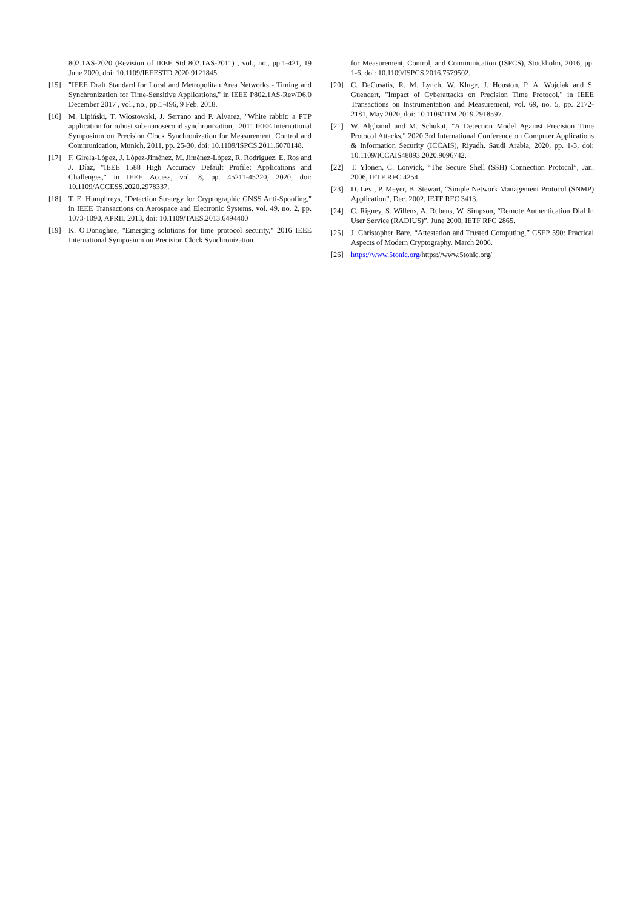802.1AS-2020 (Revision of IEEE Std 802.1AS-2011) , vol., no., pp.1-421, 19 June 2020, doi: 10.1109/IEEESTD.2020.9121845.
[15] "IEEE Draft Standard for Local and Metropolitan Area Networks - Timing and Synchronization for Time-Sensitive Applications," in IEEE P802.1AS-Rev/D6.0 December 2017 , vol., no., pp.1-496, 9 Feb. 2018.
[16] M. Lipiński, T. Włostowski, J. Serrano and P. Alvarez, "White rabbit: a PTP application for robust sub-nanosecond synchronization," 2011 IEEE International Symposium on Precision Clock Synchronization for Measurement, Control and Communication, Munich, 2011, pp. 25-30, doi: 10.1109/ISPCS.2011.6070148.
[17] F. Girela-López, J. López-Jiménez, M. Jiménez-López, R. Rodríguez, E. Ros and J. Díaz, "IEEE 1588 High Accuracy Default Profile: Applications and Challenges," in IEEE Access, vol. 8, pp. 45211-45220, 2020, doi: 10.1109/ACCESS.2020.2978337.
[18] T. E. Humphreys, "Detection Strategy for Cryptographic GNSS Anti-Spoofing," in IEEE Transactions on Aerospace and Electronic Systems, vol. 49, no. 2, pp. 1073-1090, APRIL 2013, doi: 10.1109/TAES.2013.6494400
[19] K. O'Donoghue, "Emerging solutions for time protocol security," 2016 IEEE International Symposium on Precision Clock Synchronization
for Measurement, Control, and Communication (ISPCS), Stockholm, 2016, pp. 1-6, doi: 10.1109/ISPCS.2016.7579502.
[20] C. DeCusatis, R. M. Lynch, W. Kluge, J. Houston, P. A. Wojciak and S. Guendert, "Impact of Cyberattacks on Precision Time Protocol," in IEEE Transactions on Instrumentation and Measurement, vol. 69, no. 5, pp. 2172-2181, May 2020, doi: 10.1109/TIM.2019.2918597.
[21] W. Alghamd and M. Schukat, "A Detection Model Against Precision Time Protocol Attacks," 2020 3rd International Conference on Computer Applications & Information Security (ICCAIS), Riyadh, Saudi Arabia, 2020, pp. 1-3, doi: 10.1109/ICCAIS48893.2020.9096742.
[22] T. Ylonen, C. Lonvick, “The Secure Shell (SSH) Connection Protocol”, Jan. 2006, IETF RFC 4254.
[23] D. Levi, P. Meyer, B. Stewart, “Simple Network Management Protocol (SNMP) Application”, Dec. 2002, IETF RFC 3413.
[24] C. Rigney, S. Willens, A. Rubens, W. Simpson, “Remote Authentication Dial In User Service (RADIUS)”, June 2000, IETF RFC 2865.
[25] J. Christopher Bare, “Attestation and Trusted Computing,” CSEP 590: Practical Aspects of Modern Cryptography. March 2006.
[26] https://www.5tonic.org/https://www.5tonic.org/